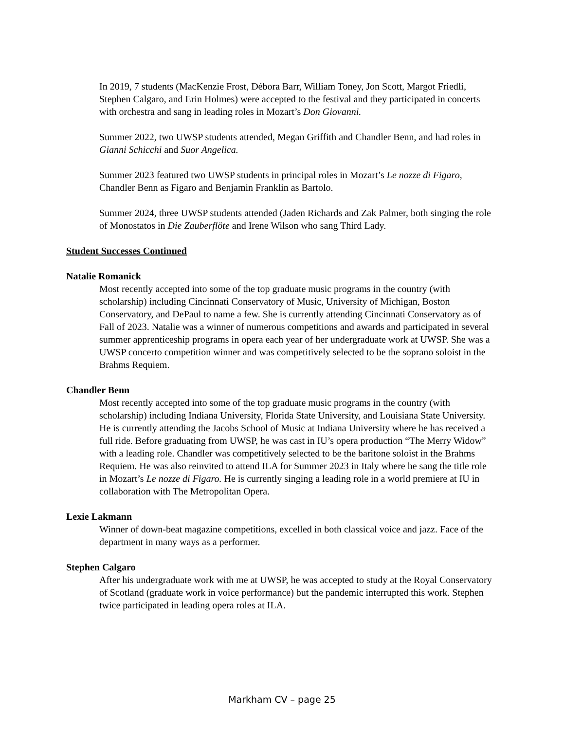In 2019, 7 students (MacKenzie Frost, Débora Barr, William Toney, Jon Scott, Margot Friedli, Stephen Calgaro, and Erin Holmes) were accepted to the festival and they participated in concerts with orchestra and sang in leading roles in Mozart’s Don Giovanni.
Summer 2022, two UWSP students attended, Megan Griffith and Chandler Benn, and had roles in Gianni Schicchi and Suor Angelica.
Summer 2023 featured two UWSP students in principal roles in Mozart’s Le nozze di Figaro, Chandler Benn as Figaro and Benjamin Franklin as Bartolo.
Summer 2024, three UWSP students attended (Jaden Richards and Zak Palmer, both singing the role of Monostatos in Die Zauberflöte and Irene Wilson who sang Third Lady.
Student Successes Continued
Natalie Romanick
Most recently accepted into some of the top graduate music programs in the country (with scholarship) including Cincinnati Conservatory of Music, University of Michigan, Boston Conservatory, and DePaul to name a few. She is currently attending Cincinnati Conservatory as of Fall of 2023. Natalie was a winner of numerous competitions and awards and participated in several summer apprenticeship programs in opera each year of her undergraduate work at UWSP. She was a UWSP concerto competition winner and was competitively selected to be the soprano soloist in the Brahms Requiem.
Chandler Benn
Most recently accepted into some of the top graduate music programs in the country (with scholarship) including Indiana University, Florida State University, and Louisiana State University. He is currently attending the Jacobs School of Music at Indiana University where he has received a full ride. Before graduating from UWSP, he was cast in IU’s opera production “The Merry Widow” with a leading role. Chandler was competitively selected to be the baritone soloist in the Brahms Requiem. He was also reinvited to attend ILA for Summer 2023 in Italy where he sang the title role in Mozart’s Le nozze di Figaro. He is currently singing a leading role in a world premiere at IU in collaboration with The Metropolitan Opera.
Lexie Lakmann
Winner of down-beat magazine competitions, excelled in both classical voice and jazz. Face of the department in many ways as a performer.
Stephen Calgaro
After his undergraduate work with me at UWSP, he was accepted to study at the Royal Conservatory of Scotland (graduate work in voice performance) but the pandemic interrupted this work. Stephen twice participated in leading opera roles at ILA.
Markham CV – page 25